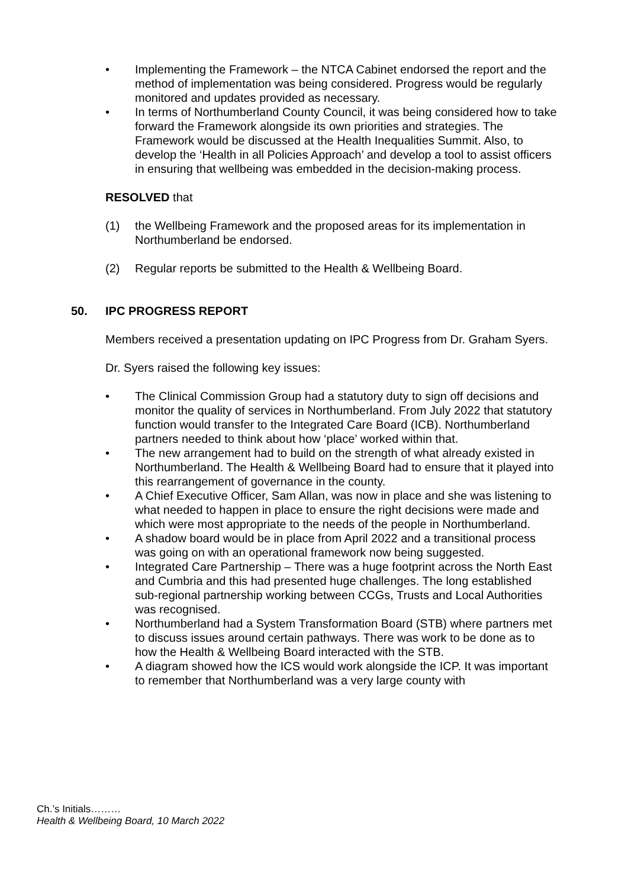• Implementing the Framework – the NTCA Cabinet endorsed the report and the method of implementation was being considered. Progress would be regularly monitored and updates provided as necessary.
• In terms of Northumberland County Council, it was being considered how to take forward the Framework alongside its own priorities and strategies. The Framework would be discussed at the Health Inequalities Summit. Also, to develop the ‘Health in all Policies Approach’ and develop a tool to assist officers in ensuring that wellbeing was embedded in the decision-making process.
RESOLVED that
(1) the Wellbeing Framework and the proposed areas for its implementation in Northumberland be endorsed.
(2) Regular reports be submitted to the Health & Wellbeing Board.
50. IPC PROGRESS REPORT
Members received a presentation updating on IPC Progress from Dr. Graham Syers.
Dr. Syers raised the following key issues:
• The Clinical Commission Group had a statutory duty to sign off decisions and monitor the quality of services in Northumberland. From July 2022 that statutory function would transfer to the Integrated Care Board (ICB). Northumberland partners needed to think about how ‘place’ worked within that.
• The new arrangement had to build on the strength of what already existed in Northumberland. The Health & Wellbeing Board had to ensure that it played into this rearrangement of governance in the county.
• A Chief Executive Officer, Sam Allan, was now in place and she was listening to what needed to happen in place to ensure the right decisions were made and which were most appropriate to the needs of the people in Northumberland.
• A shadow board would be in place from April 2022 and a transitional process was going on with an operational framework now being suggested.
• Integrated Care Partnership – There was a huge footprint across the North East and Cumbria and this had presented huge challenges. The long established sub-regional partnership working between CCGs, Trusts and Local Authorities was recognised.
• Northumberland had a System Transformation Board (STB) where partners met to discuss issues around certain pathways. There was work to be done as to how the Health & Wellbeing Board interacted with the STB.
• A diagram showed how the ICS would work alongside the ICP. It was important to remember that Northumberland was a very large county with
Ch.’s Initials………
Health & Wellbeing Board, 10 March 2022